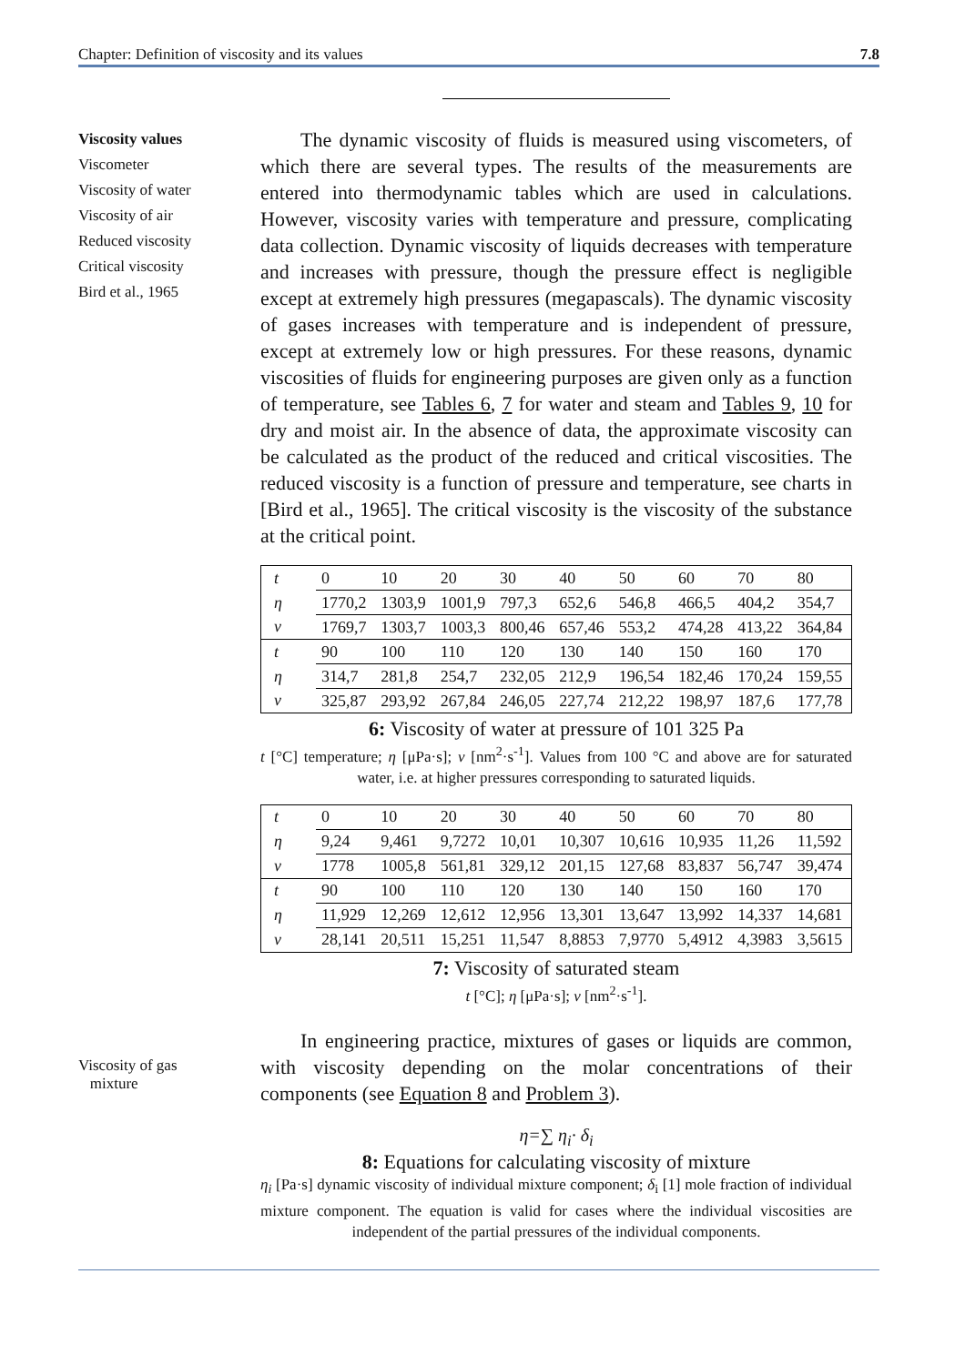Chapter: Definition of viscosity and its values 7.8
Viscosity values
Viscometer
Viscosity of water
Viscosity of air
Reduced viscosity
Critical viscosity
Bird et al., 1965
The dynamic viscosity of fluids is measured using viscometers, of which there are several types. The results of the measurements are entered into thermodynamic tables which are used in calculations. However, viscosity varies with temperature and pressure, complicating data collection. Dynamic viscosity of liquids decreases with temperature and increases with pressure, though the pressure effect is negligible except at extremely high pressures (megapascals). The dynamic viscosity of gases increases with temperature and is independent of pressure, except at extremely low or high pressures. For these reasons, dynamic viscosities of fluids for engineering purposes are given only as a function of temperature, see Tables 6, 7 for water and steam and Tables 9, 10 for dry and moist air. In the absence of data, the approximate viscosity can be calculated as the product of the reduced and critical viscosities. The reduced viscosity is a function of pressure and temperature, see charts in [Bird et al., 1965]. The critical viscosity is the viscosity of the substance at the critical point.
| t | 0 | 10 | 20 | 30 | 40 | 50 | 60 | 70 | 80 |
| η | 1770,2 | 1303,9 | 1001,9 | 797,3 | 652,6 | 546,8 | 466,5 | 404,2 | 354,7 |
| ν | 1769,7 | 1303,7 | 1003,3 | 800,46 | 657,46 | 553,2 | 474,28 | 413,22 | 364,84 |
| t | 90 | 100 | 110 | 120 | 130 | 140 | 150 | 160 | 170 |
| η | 314,7 | 281,8 | 254,7 | 232,05 | 212,9 | 196,54 | 182,46 | 170,24 | 159,55 |
| ν | 325,87 | 293,92 | 267,84 | 246,05 | 227,74 | 212,22 | 198,97 | 187,6 | 177,78 |
6: Viscosity of water at pressure of 101 325 Pa
t [°C] temperature; η [μPa·s]; ν [nm<sup>2</sup>·s<sup>-1</sup>]. Values from 100 °C and above are for saturated water, i.e. at higher pressures corresponding to saturated liquids.
| t | 0 | 10 | 20 | 30 | 40 | 50 | 60 | 70 | 80 |
| η | 9,24 | 9,461 | 9,7272 | 10,01 | 10,307 | 10,616 | 10,935 | 11,26 | 11,592 |
| ν | 1778 | 1005,8 | 561,81 | 329,12 | 201,15 | 127,68 | 83,837 | 56,747 | 39,474 |
| t | 90 | 100 | 110 | 120 | 130 | 140 | 150 | 160 | 170 |
| η | 11,929 | 12,269 | 12,612 | 12,956 | 13,301 | 13,647 | 13,992 | 14,337 | 14,681 |
| ν | 28,141 | 20,511 | 15,251 | 11,547 | 8,8853 | 7,9770 | 5,4912 | 4,3983 | 3,5615 |
7: Viscosity of saturated steam
t [°C]; η [μPa·s]; ν [nm<sup>2</sup>·s<sup>-1</sup>].
Viscosity of gas
mixture
In engineering practice, mixtures of gases or liquids are common, with viscosity depending on the molar concentrations of their components (see Equation 8 and Problem 3).
η=∑ η<sub>i</sub>· δ<sub>i</sub>
8: Equations for calculating viscosity of mixture
η<sub>i</sub> [Pa·s] dynamic viscosity of individual mixture component; δ<sub>i</sub> [1] mole fraction of individual mixture component. The equation is valid for cases where the individual viscosities are independent of the partial pressures of the individual components.